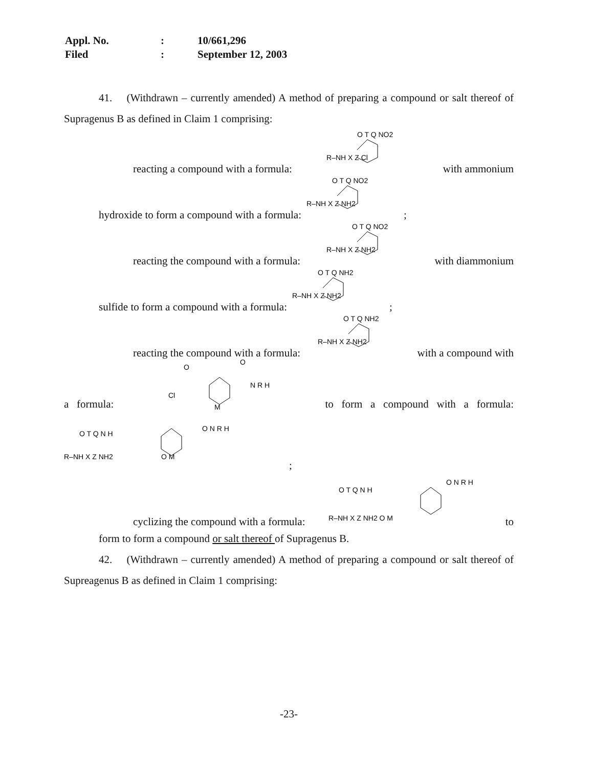| Appl. No. | : | 10/661,296 |
| Filed | : | September 12, 2003 |
41. (Withdrawn – currently amended) A method of preparing a compound or salt thereof of Supragenus B as defined in Claim 1 comprising:
reacting a compound with a formula:
R–NH X Z Cl
O T Q NO2
with ammonium
hydroxide to form a compound with a formula:
R–NH X Z NH2
O T Q NO2
;
reacting the compound with a formula:
R–NH X Z NH2
O T Q NO2
with diammonium
sulfide to form a compound with a formula:
R–NH X Z NH2
O T Q NH2
;
reacting the compound with a formula:
R–NH X Z NH2
O T Q NH2
with a compound with
a formula:
Cl
O
O
N R H
M
to form a compound with a formula:
R–NH X Z NH2
O T Q N H
O M
O N R H
;
cyclizing the compound with a formula:
R–NH X Z NH2 O M
O T Q N H
O N R H
to
form to form a compound or salt thereof of Supragenus B.
42. (Withdrawn – currently amended) A method of preparing a compound or salt thereof of Supreagenus B as defined in Claim 1 comprising:
-23-